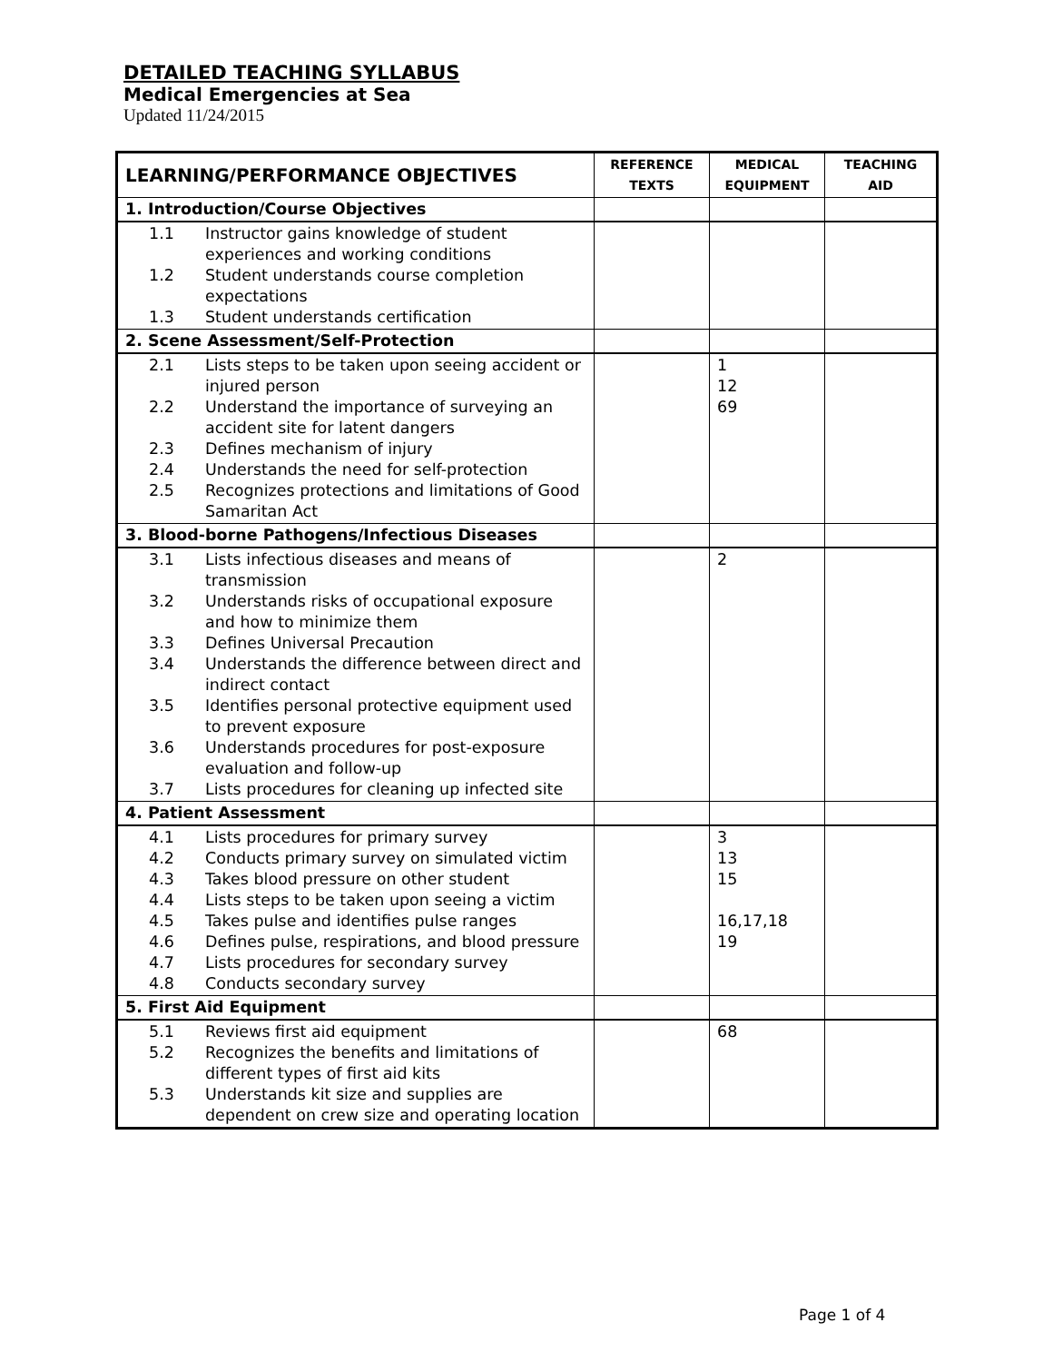DETAILED TEACHING SYLLABUS
Medical Emergencies at Sea
Updated 11/24/2015
| LEARNING/PERFORMANCE OBJECTIVES | REFERENCE TEXTS | MEDICAL EQUIPMENT | TEACHING AID |
| --- | --- | --- | --- |
| 1. Introduction/Course Objectives | | | |
| 1.1 Instructor gains knowledge of student experiences and working conditions 1.2 Student understands course completion expectations 1.3 Student understands certification | | | |
| 2. Scene Assessment/Self-Protection | | | |
| 2.1 Lists steps to be taken upon seeing accident or injured person 2.2 Understand the importance of surveying an accident site for latent dangers 2.3 Defines mechanism of injury 2.4 Understands the need for self-protection 2.5 Recognizes protections and limitations of Good Samaritan Act | | 1 12 69 | |
| 3. Blood-borne Pathogens/Infectious Diseases | | | |
| 3.1 Lists infectious diseases and means of transmission 3.2 Understands risks of occupational exposure and how to minimize them 3.3 Defines Universal Precaution 3.4 Understands the difference between direct and indirect contact 3.5 Identifies personal protective equipment used to prevent exposure 3.6 Understands procedures for post-exposure evaluation and follow-up 3.7 Lists procedures for cleaning up infected site | | 2 | |
| 4. Patient Assessment | | | |
| 4.1 Lists procedures for primary survey 4.2 Conducts primary survey on simulated victim 4.3 Takes blood pressure on other student 4.4 Lists steps to be taken upon seeing a victim 4.5 Takes pulse and identifies pulse ranges 4.6 Defines pulse, respirations, and blood pressure 4.7 Lists procedures for secondary survey 4.8 Conducts secondary survey | | 3 13 15 16,17,18 19 | |
| 5. First Aid Equipment | | | |
| 5.1 Reviews first aid equipment 5.2 Recognizes the benefits and limitations of different types of first aid kits 5.3 Understands kit size and supplies are dependent on crew size and operating location | | 68 | |
Page 1 of 4